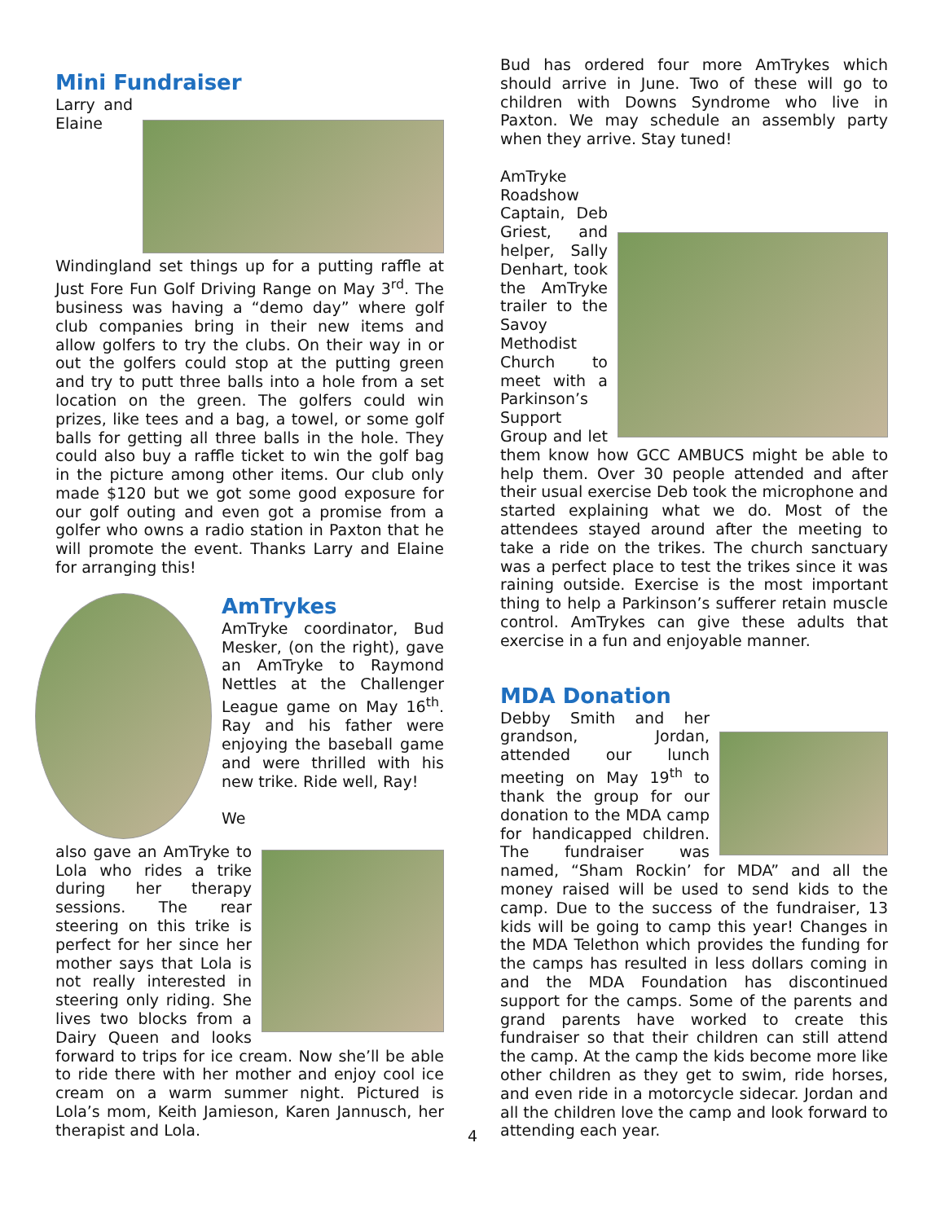Mini Fundraiser
Larry and Elaine Windingland set things up for a putting raffle at Just Fore Fun Golf Driving Range on May 3<sup>rd</sup>. The business was having a “demo day” where golf club companies bring in their new items and allow golfers to try the clubs. On their way in or out the golfers could stop at the putting green and try to putt three balls into a hole from a set location on the green. The golfers could win prizes, like tees and a bag, a towel, or some golf balls for getting all three balls in the hole. They could also buy a raffle ticket to win the golf bag in the picture among other items. Our club only made $120 but we got some good exposure for our golf outing and even got a promise from a golfer who owns a radio station in Paxton that he will promote the event. Thanks Larry and Elaine for arranging this!
AmTrykes
AmTryke coordinator, Bud Mesker, (on the right), gave an AmTryke to Raymond Nettles at the Challenger League game on May 16<sup>th</sup>. Ray and his father were enjoying the baseball game and were thrilled with his new trike. Ride well, Ray!
We also gave an AmTryke to Lola who rides a trike during her therapy sessions. The rear steering on this trike is perfect for her since her mother says that Lola is not really interested in steering only riding. She lives two blocks from a Dairy Queen and looks forward to trips for ice cream. Now she’ll be able to ride there with her mother and enjoy cool ice cream on a warm summer night. Pictured is Lola’s mom, Keith Jamieson, Karen Jannusch, her therapist and Lola.
Bud has ordered four more AmTrykes which should arrive in June. Two of these will go to children with Downs Syndrome who live in Paxton. We may schedule an assembly party when they arrive. Stay tuned!
AmTryke Roadshow Captain, Deb Griest, and helper, Sally Denhart, took the AmTryke trailer to the Savoy Methodist Church to meet with a Parkinson’s Support Group and let them know how GCC AMBUCS might be able to help them. Over 30 people attended and after their usual exercise Deb took the microphone and started explaining what we do. Most of the attendees stayed around after the meeting to take a ride on the trikes. The church sanctuary was a perfect place to test the trikes since it was raining outside. Exercise is the most important thing to help a Parkinson’s sufferer retain muscle control. AmTrykes can give these adults that exercise in a fun and enjoyable manner.
MDA Donation
Debby Smith and her grandson, Jordan, attended our lunch meeting on May 19<sup>th</sup> to thank the group for our donation to the MDA camp for handicapped children. The fundraiser was named, “Sham Rockin’ for MDA” and all the money raised will be used to send kids to the camp. Due to the success of the fundraiser, 13 kids will be going to camp this year! Changes in the MDA Telethon which provides the funding for the camps has resulted in less dollars coming in and the MDA Foundation has discontinued support for the camps. Some of the parents and grand parents have worked to create this fundraiser so that their children can still attend the camp. At the camp the kids become more like other children as they get to swim, ride horses, and even ride in a motorcycle sidecar. Jordan and all the children love the camp and look forward to attending each year.
4